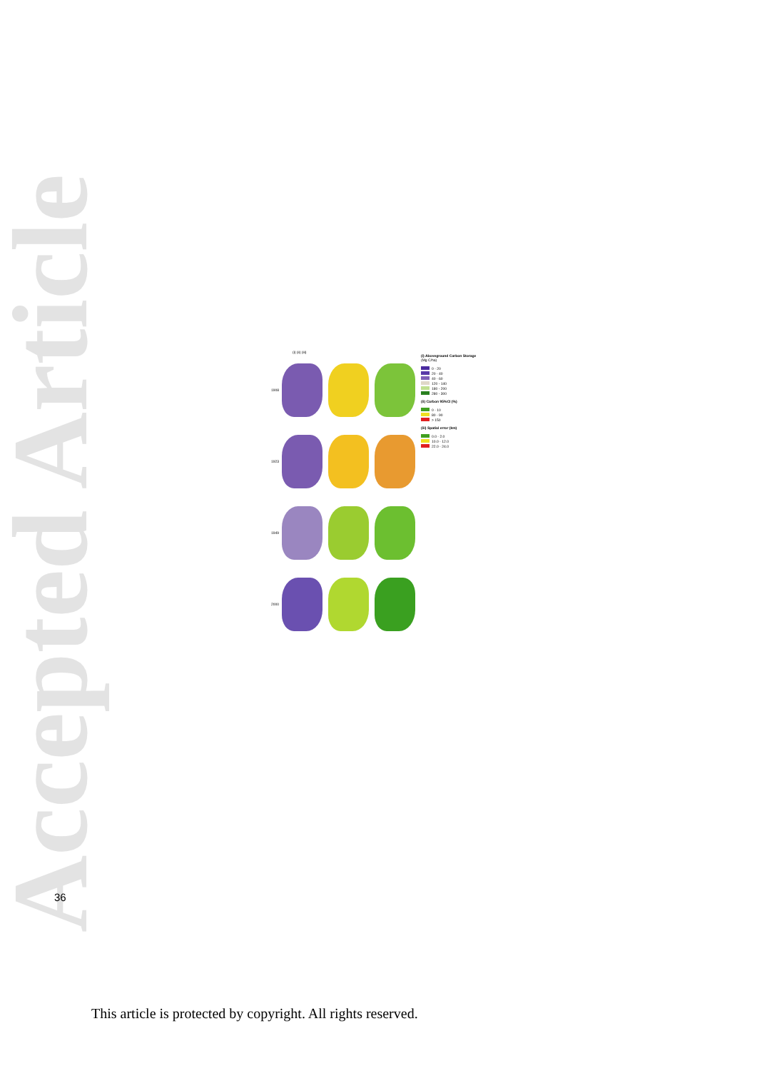Accepted Article
(i) (ii) (iii)
1908
1923
1949
2000
(i) Aboveground Carbon Storage
(Mg C/ha)
0 - 20
20 - 40
40 - 60
120 - 140
180 - 200
280 - 300
(ii) Carbon 95%CI (%)
0 - 10
80 - 90
> 150
(iii) Spatial error (km)
0.0 - 2.0
10.0 - 12.0
22.0 - 24.0
36
This article is protected by copyright. All rights reserved.